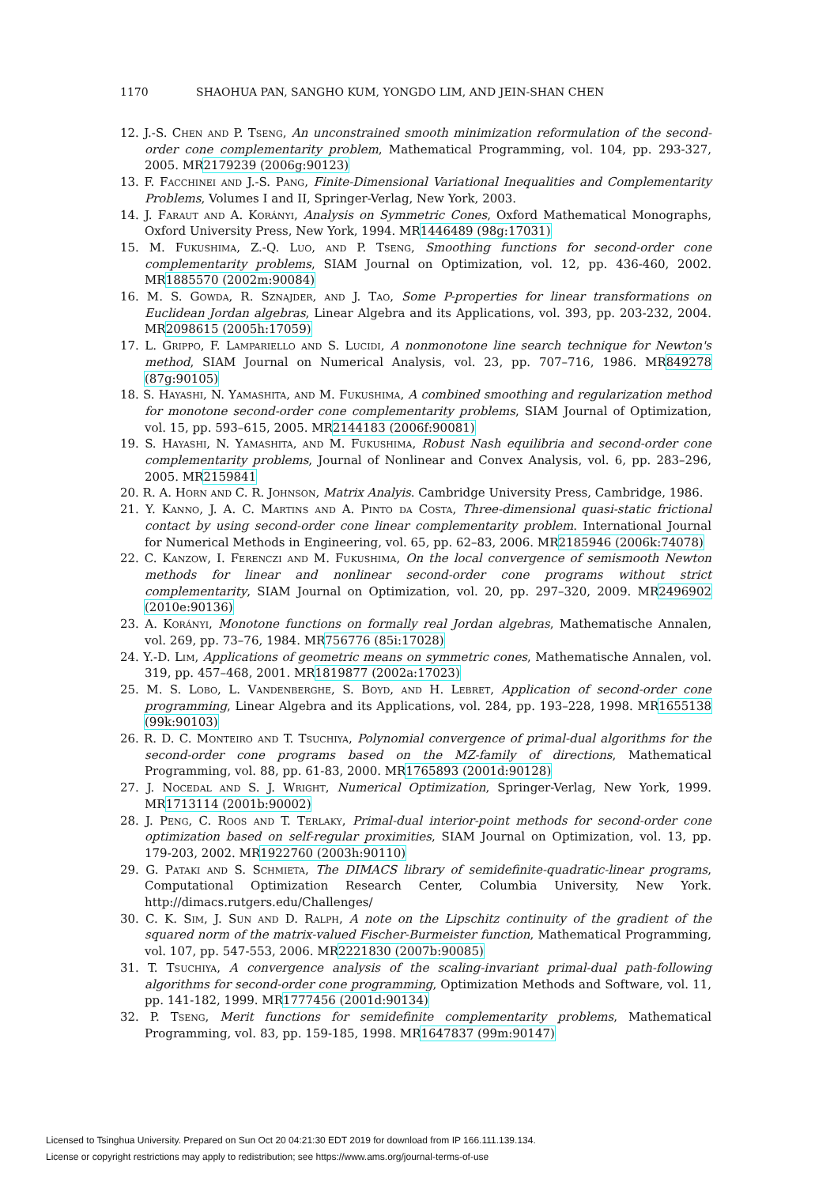1170 SHAOHUA PAN, SANGHO KUM, YONGDO LIM, AND JEIN-SHAN CHEN
12. J.-S. Chen and P. Tseng, An unconstrained smooth minimization reformulation of the second-order cone complementarity problem, Mathematical Programming, vol. 104, pp. 293-327, 2005. MR2179239 (2006g:90123)
13. F. Facchinei and J.-S. Pang, Finite-Dimensional Variational Inequalities and Complementarity Problems, Volumes I and II, Springer-Verlag, New York, 2003.
14. J. Faraut and A. Korányi, Analysis on Symmetric Cones, Oxford Mathematical Monographs, Oxford University Press, New York, 1994. MR1446489 (98g:17031)
15. M. Fukushima, Z.-Q. Luo, and P. Tseng, Smoothing functions for second-order cone complementarity problems, SIAM Journal on Optimization, vol. 12, pp. 436-460, 2002. MR1885570 (2002m:90084)
16. M. S. Gowda, R. Sznajder, and J. Tao, Some P-properties for linear transformations on Euclidean Jordan algebras, Linear Algebra and its Applications, vol. 393, pp. 203-232, 2004. MR2098615 (2005h:17059)
17. L. Grippo, F. Lampariello and S. Lucidi, A nonmonotone line search technique for Newton's method, SIAM Journal on Numerical Analysis, vol. 23, pp. 707–716, 1986. MR849278 (87g:90105)
18. S. Hayashi, N. Yamashita, and M. Fukushima, A combined smoothing and regularization method for monotone second-order cone complementarity problems, SIAM Journal of Optimization, vol. 15, pp. 593–615, 2005. MR2144183 (2006f:90081)
19. S. Hayashi, N. Yamashita, and M. Fukushima, Robust Nash equilibria and second-order cone complementarity problems, Journal of Nonlinear and Convex Analysis, vol. 6, pp. 283–296, 2005. MR2159841
20. R. A. Horn and C. R. Johnson, Matrix Analyis. Cambridge University Press, Cambridge, 1986.
21. Y. Kanno, J. A. C. Martins and A. Pinto da Costa, Three-dimensional quasi-static frictional contact by using second-order cone linear complementarity problem. International Journal for Numerical Methods in Engineering, vol. 65, pp. 62–83, 2006. MR2185946 (2006k:74078)
22. C. Kanzow, I. Ferenczi and M. Fukushima, On the local convergence of semismooth Newton methods for linear and nonlinear second-order cone programs without strict complementarity, SIAM Journal on Optimization, vol. 20, pp. 297–320, 2009. MR2496902 (2010e:90136)
23. A. Korányi, Monotone functions on formally real Jordan algebras, Mathematische Annalen, vol. 269, pp. 73–76, 1984. MR756776 (85i:17028)
24. Y.-D. Lim, Applications of geometric means on symmetric cones, Mathematische Annalen, vol. 319, pp. 457–468, 2001. MR1819877 (2002a:17023)
25. M. S. Lobo, L. Vandenberghe, S. Boyd, and H. Lebret, Application of second-order cone programming, Linear Algebra and its Applications, vol. 284, pp. 193–228, 1998. MR1655138 (99k:90103)
26. R. D. C. Monteiro and T. Tsuchiya, Polynomial convergence of primal-dual algorithms for the second-order cone programs based on the MZ-family of directions, Mathematical Programming, vol. 88, pp. 61-83, 2000. MR1765893 (2001d:90128)
27. J. Nocedal and S. J. Wright, Numerical Optimization, Springer-Verlag, New York, 1999. MR1713114 (2001b:90002)
28. J. Peng, C. Roos and T. Terlaky, Primal-dual interior-point methods for second-order cone optimization based on self-regular proximities, SIAM Journal on Optimization, vol. 13, pp. 179-203, 2002. MR1922760 (2003h:90110)
29. G. Pataki and S. Schmieta, The DIMACS library of semidefinite-quadratic-linear programs, Computational Optimization Research Center, Columbia University, New York. http://dimacs.rutgers.edu/Challenges/
30. C. K. Sim, J. Sun and D. Ralph, A note on the Lipschitz continuity of the gradient of the squared norm of the matrix-valued Fischer-Burmeister function, Mathematical Programming, vol. 107, pp. 547-553, 2006. MR2221830 (2007b:90085)
31. T. Tsuchiya, A convergence analysis of the scaling-invariant primal-dual path-following algorithms for second-order cone programming, Optimization Methods and Software, vol. 11, pp. 141-182, 1999. MR1777456 (2001d:90134)
32. P. Tseng, Merit functions for semidefinite complementarity problems, Mathematical Programming, vol. 83, pp. 159-185, 1998. MR1647837 (99m:90147)
Licensed to Tsinghua University. Prepared on Sun Oct 20 04:21:30 EDT 2019 for download from IP 166.111.139.134.
License or copyright restrictions may apply to redistribution; see https://www.ams.org/journal-terms-of-use